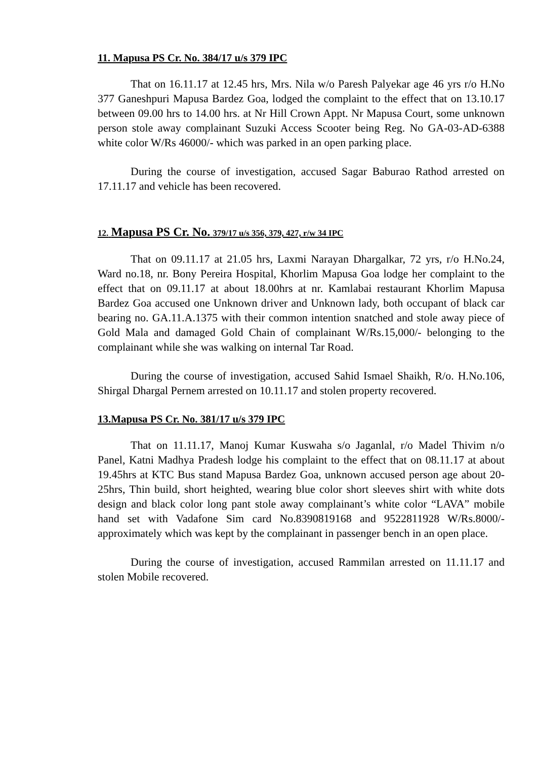11. Mapusa PS Cr. No. 384/17 u/s 379 IPC
That on 16.11.17 at 12.45 hrs, Mrs. Nila w/o Paresh Palyekar age 46 yrs r/o H.No 377 Ganeshpuri Mapusa Bardez Goa, lodged the complaint to the effect that on 13.10.17 between 09.00 hrs to 14.00 hrs. at Nr Hill Crown Appt. Nr Mapusa Court, some unknown person stole away complainant Suzuki Access Scooter being Reg. No GA-03-AD-6388 white color W/Rs 46000/- which was parked in an open parking place.
During the course of investigation, accused Sagar Baburao Rathod arrested on 17.11.17 and vehicle has been recovered.
12. Mapusa PS Cr. No. 379/17 u/s 356, 379, 427, r/w 34 IPC
That on 09.11.17 at 21.05 hrs, Laxmi Narayan Dhargalkar, 72 yrs, r/o H.No.24, Ward no.18, nr. Bony Pereira Hospital, Khorlim Mapusa Goa lodge her complaint to the effect that on 09.11.17 at about 18.00hrs at nr. Kamlabai restaurant Khorlim Mapusa Bardez Goa accused one Unknown driver and Unknown lady, both occupant of black car bearing no. GA.11.A.1375 with their common intention snatched and stole away piece of Gold Mala and damaged Gold Chain of complainant W/Rs.15,000/- belonging to the complainant while she was walking on internal Tar Road.
During the course of investigation, accused Sahid Ismael Shaikh, R/o. H.No.106, Shirgal Dhargal Pernem arrested on 10.11.17 and stolen property recovered.
13.Mapusa PS Cr. No. 381/17 u/s 379 IPC
That on 11.11.17, Manoj Kumar Kuswaha s/o Jaganlal, r/o Madel Thivim n/o Panel, Katni Madhya Pradesh lodge his complaint to the effect that on 08.11.17 at about 19.45hrs at KTC Bus stand Mapusa Bardez Goa, unknown accused person age about 20-25hrs, Thin build, short heighted, wearing blue color short sleeves shirt with white dots design and black color long pant stole away complainant’s white color “LAVA” mobile hand set with Vadafone Sim card No.8390819168 and 9522811928 W/Rs.8000/- approximately which was kept by the complainant in passenger bench in an open place.
During the course of investigation, accused Rammilan arrested on 11.11.17 and stolen Mobile recovered.